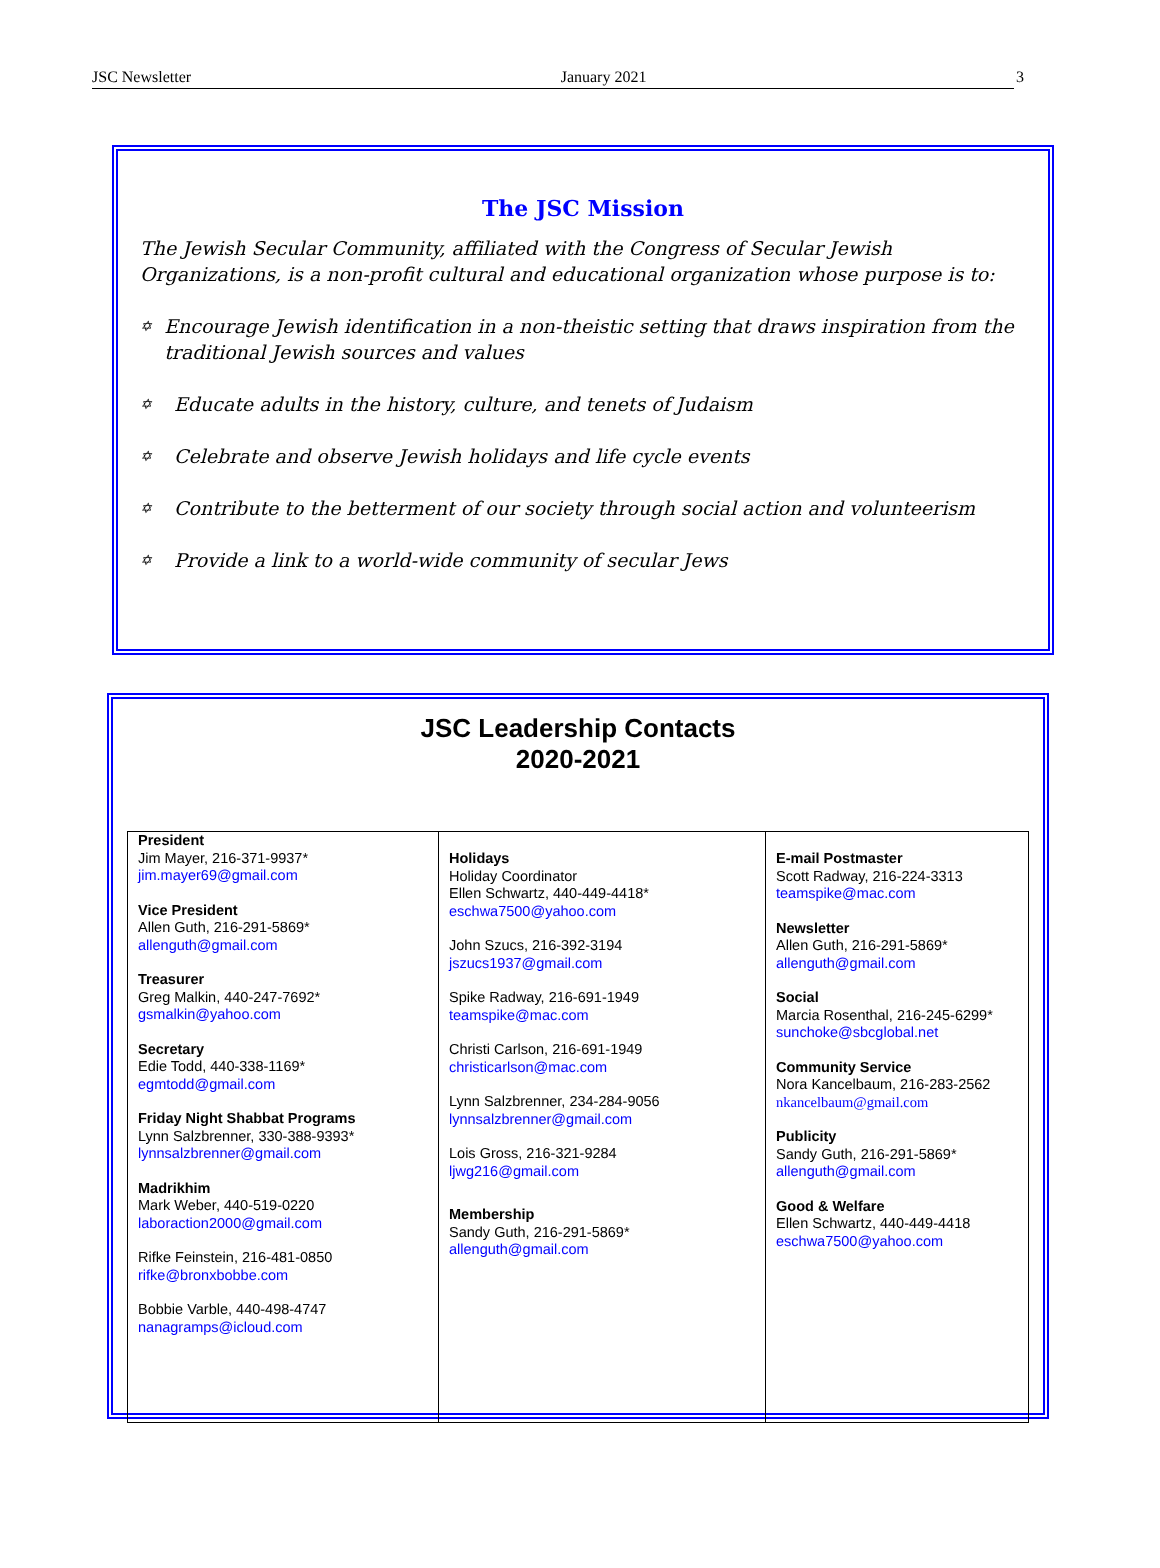JSC Newsletter January 2021 3
The JSC Mission
The Jewish Secular Community, affiliated with the Congress of Secular Jewish Organizations, is a non-profit cultural and educational organization whose purpose is to:
✡
Encourage Jewish identification in a non-theistic setting that draws inspiration from the traditional Jewish sources and values
✡
Educate adults in the history, culture, and tenets of Judaism
✡
Celebrate and observe Jewish holidays and life cycle events
✡
Contribute to the betterment of our society through social action and volunteerism
✡
Provide a link to a world-wide community of secular Jews
JSC Leadership Contacts
2020-2021
| President Jim Mayer, 216-371-9937* jim.mayer69@gmail.com Vice President Allen Guth, 216-291-5869* allenguth@gmail.com Treasurer Greg Malkin, 440-247-7692* gsmalkin@yahoo.com Secretary Edie Todd, 440-338-1169* egmtodd@gmail.com Friday Night Shabbat Programs Lynn Salzbrenner, 330-388-9393* lynnsalzbrenner@gmail.com Madrikhim Mark Weber, 440-519-0220 laboraction2000@gmail.com Rifke Feinstein, 216-481-0850 rifke@bronxbobbe.com Bobbie Varble, 440-498-4747 nanagramps@icloud.com | Holidays Holiday Coordinator Ellen Schwartz, 440-449-4418* eschwa7500@yahoo.com John Szucs, 216-392-3194 jszucs1937@gmail.com Spike Radway, 216-691-1949 teamspike@mac.com Christi Carlson, 216-691-1949 christicarlson@mac.com Lynn Salzbrenner, 234-284-9056 lynnsalzbrenner@gmail.com Lois Gross, 216-321-9284 ljwg216@gmail.com Membership Sandy Guth, 216-291-5869* allenguth@gmail.com | E-mail Postmaster Scott Radway, 216-224-3313 teamspike@mac.com Newsletter Allen Guth, 216-291-5869* allenguth@gmail.com Social Marcia Rosenthal, 216-245-6299* sunchoke@sbcglobal.net Community Service Nora Kancelbaum, 216-283-2562 nkancelbaum@gmail.com Publicity Sandy Guth, 216-291-5869* allenguth@gmail.com Good & Welfare Ellen Schwartz, 440-449-4418 eschwa7500@yahoo.com |